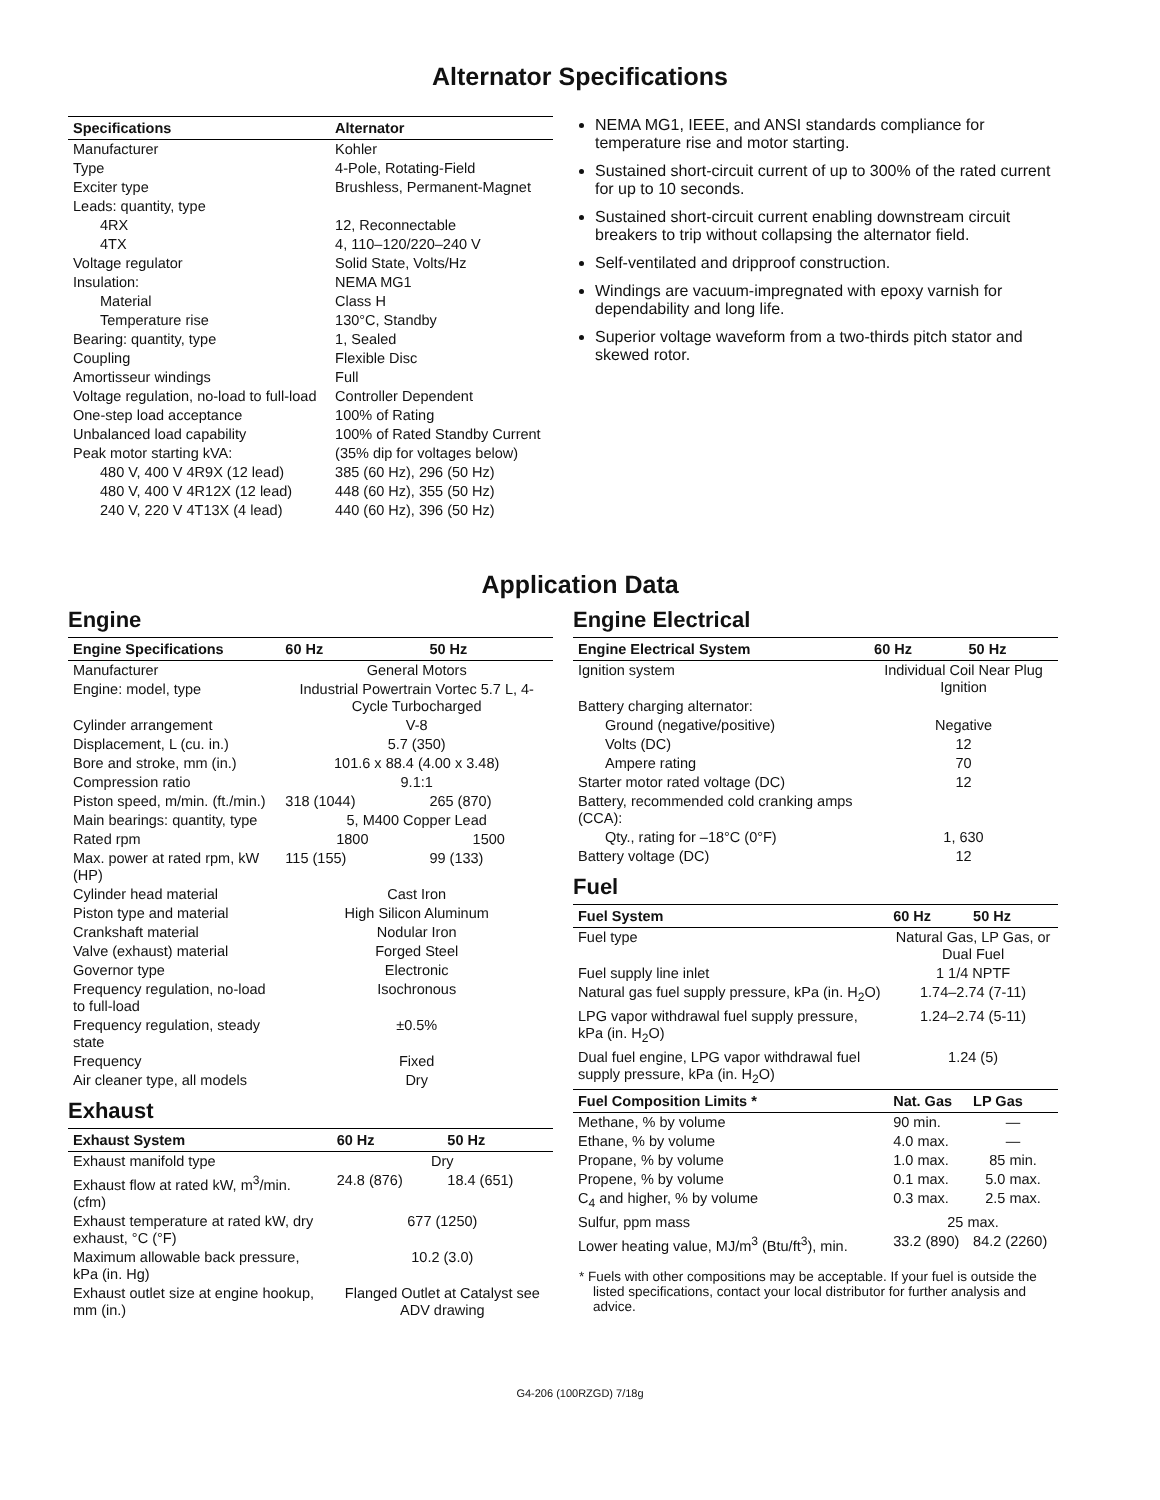Alternator Specifications
| Specifications | Alternator |
| --- | --- |
| Manufacturer | Kohler |
| Type | 4-Pole, Rotating-Field |
| Exciter type | Brushless, Permanent-Magnet |
| Leads: quantity, type | |
| 4RX | 12, Reconnectable |
| 4TX | 4, 110–120/220–240 V |
| Voltage regulator | Solid State, Volts/Hz |
| Insulation: | NEMA MG1 |
| Material | Class H |
| Temperature rise | 130°C, Standby |
| Bearing: quantity, type | 1, Sealed |
| Coupling | Flexible Disc |
| Amortisseur windings | Full |
| Voltage regulation, no-load to full-load | Controller Dependent |
| One-step load acceptance | 100% of Rating |
| Unbalanced load capability | 100% of Rated Standby Current |
| Peak motor starting kVA: | (35% dip for voltages below) |
| 480 V, 400 V 4R9X (12 lead) | 385 (60 Hz), 296 (50 Hz) |
| 480 V, 400 V 4R12X (12 lead) | 448 (60 Hz), 355 (50 Hz) |
| 240 V, 220 V 4T13X (4 lead) | 440 (60 Hz), 396 (50 Hz) |
NEMA MG1, IEEE, and ANSI standards compliance for temperature rise and motor starting.
Sustained short-circuit current of up to 300% of the rated current for up to 10 seconds.
Sustained short-circuit current enabling downstream circuit breakers to trip without collapsing the alternator field.
Self-ventilated and dripproof construction.
Windings are vacuum-impregnated with epoxy varnish for dependability and long life.
Superior voltage waveform from a two-thirds pitch stator and skewed rotor.
Application Data
Engine
| Engine Specifications | 60 Hz | 50 Hz |
| --- | --- | --- |
| Manufacturer | General Motors | |
| Engine: model, type | Industrial Powertrain Vortec 5.7 L, 4-Cycle Turbocharged | |
| Cylinder arrangement | V-8 | |
| Displacement, L (cu. in.) | 5.7 (350) | |
| Bore and stroke, mm (in.) | 101.6 x 88.4 (4.00 x 3.48) | |
| Compression ratio | 9.1:1 | |
| Piston speed, m/min. (ft./min.) | 318 (1044) | 265 (870) |
| Main bearings: quantity, type | 5, M400 Copper Lead | |
| Rated rpm | 1800 | 1500 |
| Max. power at rated rpm, kW (HP) | 115 (155) | 99 (133) |
| Cylinder head material | Cast Iron | |
| Piston type and material | High Silicon Aluminum | |
| Crankshaft material | Nodular Iron | |
| Valve (exhaust) material | Forged Steel | |
| Governor type | Electronic | |
| Frequency regulation, no-load to full-load | Isochronous | |
| Frequency regulation, steady state | ±0.5% | |
| Frequency | Fixed | |
| Air cleaner type, all models | Dry | |
Exhaust
| Exhaust System | 60 Hz | 50 Hz |
| --- | --- | --- |
| Exhaust manifold type | Dry | |
| Exhaust flow at rated kW, m<sup>3</sup>/min. (cfm) | 24.8 (876) | 18.4 (651) |
| Exhaust temperature at rated kW, dry exhaust, °C (°F) | 677 (1250) | |
| Maximum allowable back pressure, kPa (in. Hg) | 10.2 (3.0) | |
| Exhaust outlet size at engine hookup, mm (in.) | Flanged Outlet at Catalyst see ADV drawing | |
Engine Electrical
| Engine Electrical System | 60 Hz | 50 Hz |
| --- | --- | --- |
| Ignition system | Individual Coil Near Plug Ignition | |
| Battery charging alternator: | | |
| Ground (negative/positive) | Negative | |
| Volts (DC) | 12 | |
| Ampere rating | 70 | |
| Starter motor rated voltage (DC) | 12 | |
| Battery, recommended cold cranking amps (CCA): | | |
| Qty., rating for –18°C (0°F) | 1, 630 | |
| Battery voltage (DC) | 12 | |
Fuel
| Fuel System | 60 Hz | 50 Hz |
| --- | --- | --- |
| Fuel type | Natural Gas, LP Gas, or Dual Fuel | |
| Fuel supply line inlet | 1 1/4 NPTF | |
| Natural gas fuel supply pressure, kPa (in. H<sub>2</sub>O) | 1.74–2.74 (7-11) | |
| LPG vapor withdrawal fuel supply pressure, kPa (in. H<sub>2</sub>O) | 1.24–2.74 (5-11) | |
| Dual fuel engine, LPG vapor withdrawal fuel supply pressure, kPa (in. H<sub>2</sub>O) | 1.24 (5) | |
| Fuel Composition Limits * | Nat. Gas | LP Gas |
| Methane, % by volume | 90 min. | — |
| Ethane, % by volume | 4.0 max. | — |
| Propane, % by volume | 1.0 max. | 85 min. |
| Propene, % by volume | 0.1 max. | 5.0 max. |
| C<sub>4</sub> and higher, % by volume | 0.3 max. | 2.5 max. |
| Sulfur, ppm mass | 25 max. | |
| Lower heating value, MJ/m<sup>3</sup> (Btu/ft<sup>3</sup>), min. | 33.2 (890) | 84.2 (2260) |
* Fuels with other compositions may be acceptable. If your fuel is outside the listed specifications, contact your local distributor for further analysis and advice.
G4-206 (100RZGD) 7/18g